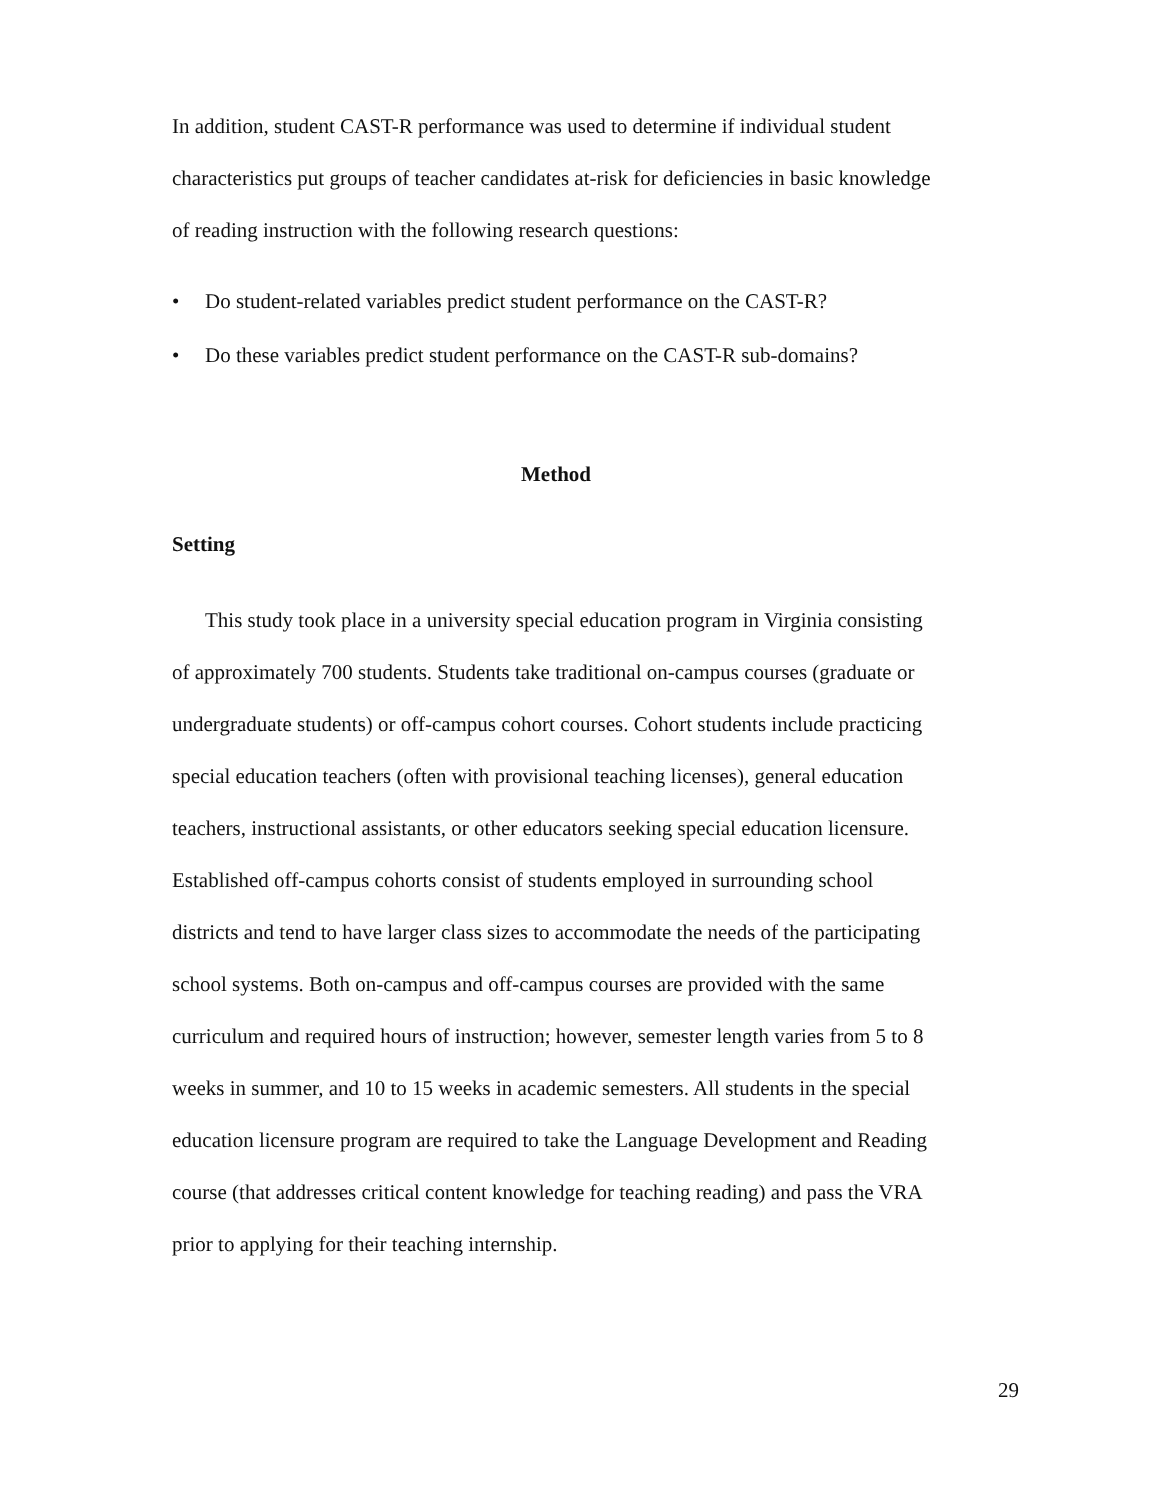In addition, student CAST-R performance was used to determine if individual student characteristics put groups of teacher candidates at-risk for deficiencies in basic knowledge of reading instruction with the following research questions:
• Do student-related variables predict student performance on the CAST-R?
• Do these variables predict student performance on the CAST-R sub-domains?
Method
Setting
This study took place in a university special education program in Virginia consisting of approximately 700 students. Students take traditional on-campus courses (graduate or undergraduate students) or off-campus cohort courses. Cohort students include practicing special education teachers (often with provisional teaching licenses), general education teachers, instructional assistants, or other educators seeking special education licensure. Established off-campus cohorts consist of students employed in surrounding school districts and tend to have larger class sizes to accommodate the needs of the participating school systems. Both on-campus and off-campus courses are provided with the same curriculum and required hours of instruction; however, semester length varies from 5 to 8 weeks in summer, and 10 to 15 weeks in academic semesters. All students in the special education licensure program are required to take the Language Development and Reading course (that addresses critical content knowledge for teaching reading) and pass the VRA prior to applying for their teaching internship.
29